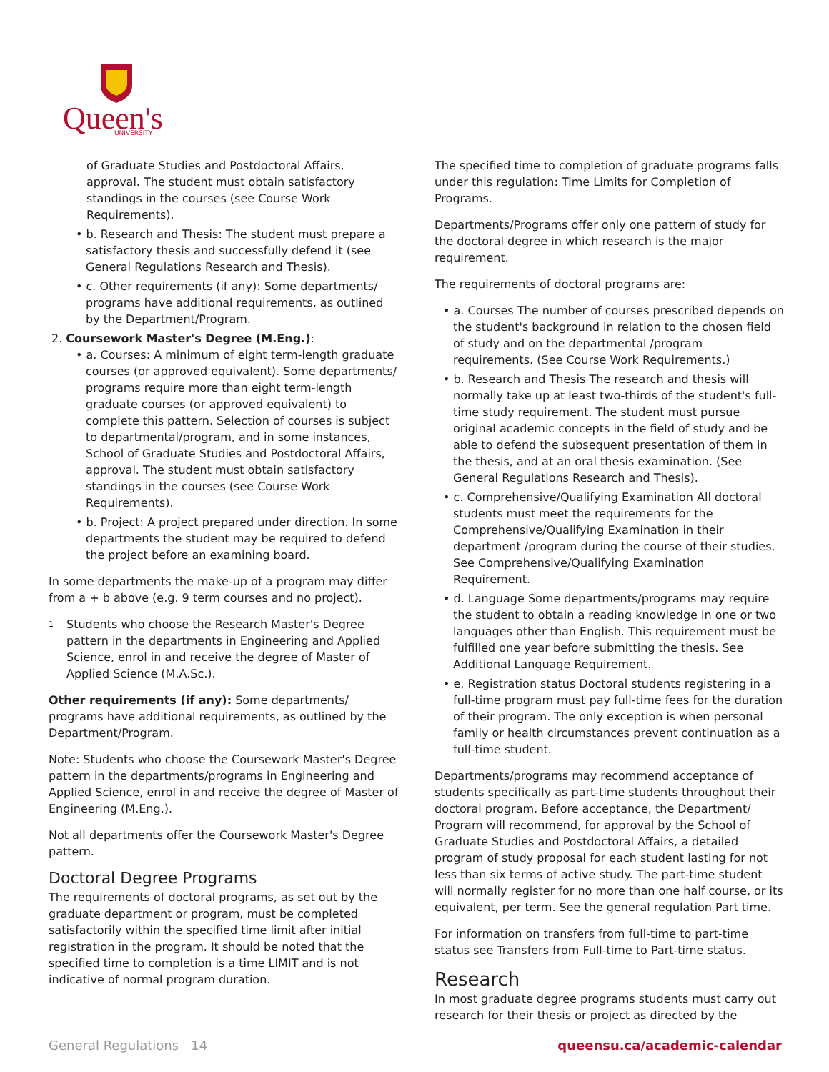Queen's
UNIVERSITY
of Graduate Studies and Postdoctoral Affairs, approval. The student must obtain satisfactory standings in the courses (see Course Work Requirements).
• b. Research and Thesis: The student must prepare a satisfactory thesis and successfully defend it (see General Regulations Research and Thesis).
• c. Other requirements (if any): Some departments/ programs have additional requirements, as outlined by the Department/Program.
2. Coursework Master's Degree (M.Eng.):
• a. Courses: A minimum of eight term-length graduate courses (or approved equivalent). Some departments/ programs require more than eight term-length graduate courses (or approved equivalent) to complete this pattern. Selection of courses is subject to departmental/program, and in some instances, School of Graduate Studies and Postdoctoral Affairs, approval. The student must obtain satisfactory standings in the courses (see Course Work Requirements).
• b. Project: A project prepared under direction. In some departments the student may be required to defend the project before an examining board.
In some departments the make-up of a program may differ from a + b above (e.g. 9 term courses and no project).
<sup>1</sup> Students who choose the Research Master's Degree pattern in the departments in Engineering and Applied Science, enrol in and receive the degree of Master of Applied Science (M.A.Sc.).
Other requirements (if any): Some departments/ programs have additional requirements, as outlined by the Department/Program.
Note: Students who choose the Coursework Master's Degree pattern in the departments/programs in Engineering and Applied Science, enrol in and receive the degree of Master of Engineering (M.Eng.).
Not all departments offer the Coursework Master's Degree pattern.
Doctoral Degree Programs
The requirements of doctoral programs, as set out by the graduate department or program, must be completed satisfactorily within the specified time limit after initial registration in the program. It should be noted that the specified time to completion is a time LIMIT and is not indicative of normal program duration.
The specified time to completion of graduate programs falls under this regulation: Time Limits for Completion of Programs.
Departments/Programs offer only one pattern of study for the doctoral degree in which research is the major requirement.
The requirements of doctoral programs are:
• a. Courses The number of courses prescribed depends on the student's background in relation to the chosen field of study and on the departmental /program requirements. (See Course Work Requirements.)
• b. Research and Thesis The research and thesis will normally take up at least two-thirds of the student's full-time study requirement. The student must pursue original academic concepts in the field of study and be able to defend the subsequent presentation of them in the thesis, and at an oral thesis examination. (See General Regulations Research and Thesis).
• c. Comprehensive/Qualifying Examination All doctoral students must meet the requirements for the Comprehensive/Qualifying Examination in their department /program during the course of their studies. See Comprehensive/Qualifying Examination Requirement.
• d. Language Some departments/programs may require the student to obtain a reading knowledge in one or two languages other than English. This requirement must be fulfilled one year before submitting the thesis. See Additional Language Requirement.
• e. Registration status Doctoral students registering in a full-time program must pay full-time fees for the duration of their program. The only exception is when personal family or health circumstances prevent continuation as a full-time student.
Departments/programs may recommend acceptance of students specifically as part-time students throughout their doctoral program. Before acceptance, the Department/ Program will recommend, for approval by the School of Graduate Studies and Postdoctoral Affairs, a detailed program of study proposal for each student lasting for not less than six terms of active study. The part-time student will normally register for no more than one half course, or its equivalent, per term. See the general regulation Part time.
For information on transfers from full-time to part-time status see Transfers from Full-time to Part-time status.
Research
In most graduate degree programs students must carry out research for their thesis or project as directed by the
General Regulations 14 queensu.ca/academic-calendar